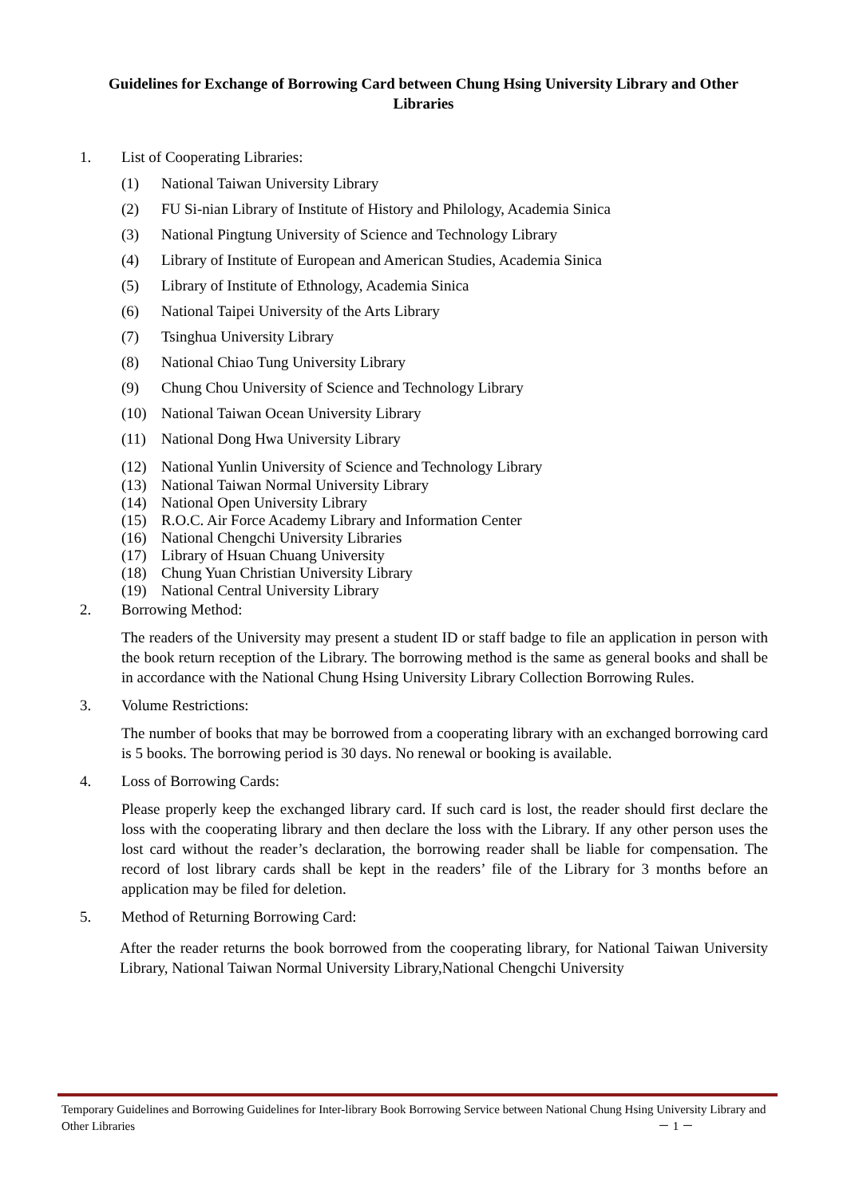Guidelines for Exchange of Borrowing Card between Chung Hsing University Library and Other Libraries
1. List of Cooperating Libraries:
(1) National Taiwan University Library
(2) FU Si-nian Library of Institute of History and Philology, Academia Sinica
(3) National Pingtung University of Science and Technology Library
(4) Library of Institute of European and American Studies, Academia Sinica
(5) Library of Institute of Ethnology, Academia Sinica
(6) National Taipei University of the Arts Library
(7) Tsinghua University Library
(8) National Chiao Tung University Library
(9) Chung Chou University of Science and Technology Library
(10) National Taiwan Ocean University Library
(11) National Dong Hwa University Library
(12) National Yunlin University of Science and Technology Library
(13) National Taiwan Normal University Library
(14) National Open University Library
(15) R.O.C. Air Force Academy Library and Information Center
(16) National Chengchi University Libraries
(17) Library of Hsuan Chuang University
(18) Chung Yuan Christian University Library
(19) National Central University Library
2. Borrowing Method:
The readers of the University may present a student ID or staff badge to file an application in person with the book return reception of the Library. The borrowing method is the same as general books and shall be in accordance with the National Chung Hsing University Library Collection Borrowing Rules.
3. Volume Restrictions:
The number of books that may be borrowed from a cooperating library with an exchanged borrowing card is 5 books. The borrowing period is 30 days. No renewal or booking is available.
4. Loss of Borrowing Cards:
Please properly keep the exchanged library card. If such card is lost, the reader should first declare the loss with the cooperating library and then declare the loss with the Library. If any other person uses the lost card without the reader’s declaration, the borrowing reader shall be liable for compensation. The record of lost library cards shall be kept in the readers’ file of the Library for 3 months before an application may be filed for deletion.
5. Method of Returning Borrowing Card:
After the reader returns the book borrowed from the cooperating library, for National Taiwan University Library, National Taiwan Normal University Library,National Chengchi University
Temporary Guidelines and Borrowing Guidelines for Inter-library Book Borrowing Service between National Chung Hsing University Library and Other Libraries － 1 －